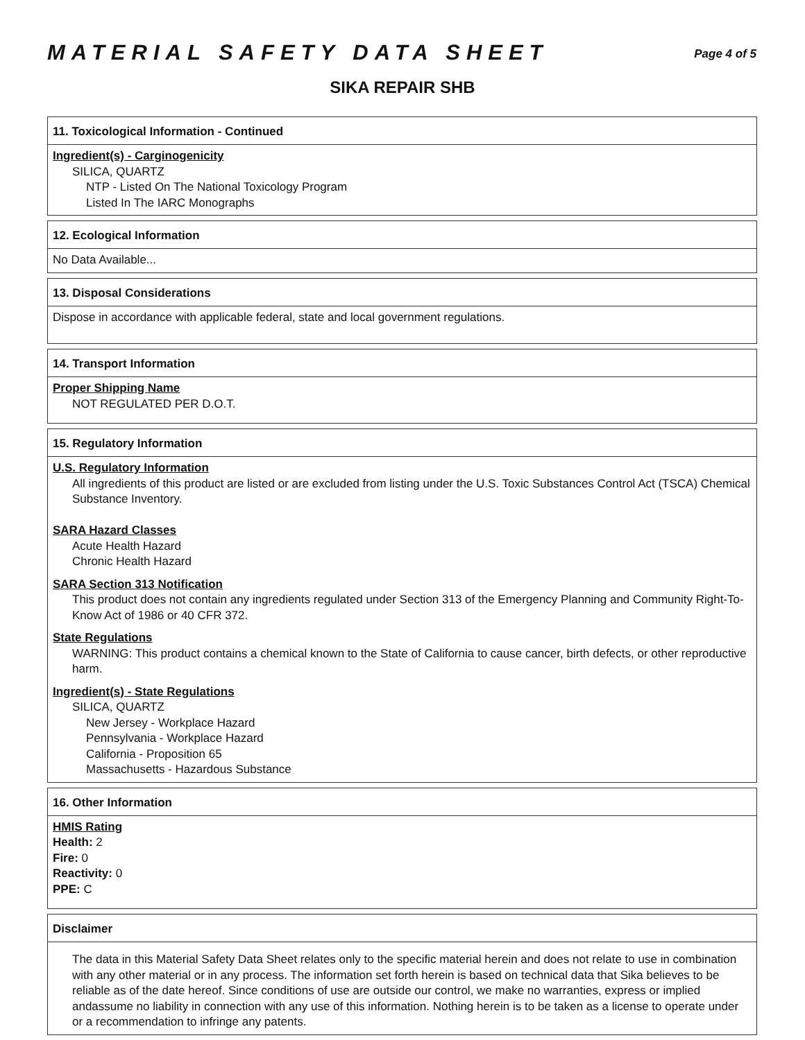MATERIAL SAFETY DATA SHEET
Page 4 of 5
SIKA REPAIR SHB
11. Toxicological Information - Continued
Ingredient(s) - Carginogenicity
SILICA, QUARTZ
NTP - Listed On The National Toxicology Program
Listed In The IARC Monographs
12. Ecological Information
No Data Available...
13. Disposal Considerations
Dispose in accordance with applicable federal, state and local government regulations.
14. Transport Information
Proper Shipping Name
NOT REGULATED PER D.O.T.
15. Regulatory Information
U.S. Regulatory Information
All ingredients of this product are listed or are excluded from listing under the U.S. Toxic Substances Control Act (TSCA) Chemical Substance Inventory.
SARA Hazard Classes
Acute Health Hazard
Chronic Health Hazard
SARA Section 313 Notification
This product does not contain any ingredients regulated under Section 313 of the Emergency Planning and Community Right-To-Know Act of 1986 or 40 CFR 372.
State Regulations
WARNING: This product contains a chemical known to the State of California to cause cancer, birth defects, or other reproductive harm.
Ingredient(s) - State Regulations
SILICA, QUARTZ
New Jersey - Workplace Hazard
Pennsylvania - Workplace Hazard
California - Proposition 65
Massachusetts - Hazardous Substance
16. Other Information
HMIS Rating
Health: 2
Fire: 0
Reactivity: 0
PPE: C
Disclaimer
The data in this Material Safety Data Sheet relates only to the specific material herein and does not relate to use in combination with any other material or in any process. The information set forth herein is based on technical data that Sika believes to be reliable as of the date hereof. Since conditions of use are outside our control, we make no warranties, express or implied andassume no liability in connection with any use of this information. Nothing herein is to be taken as a license to operate under or a recommendation to infringe any patents.